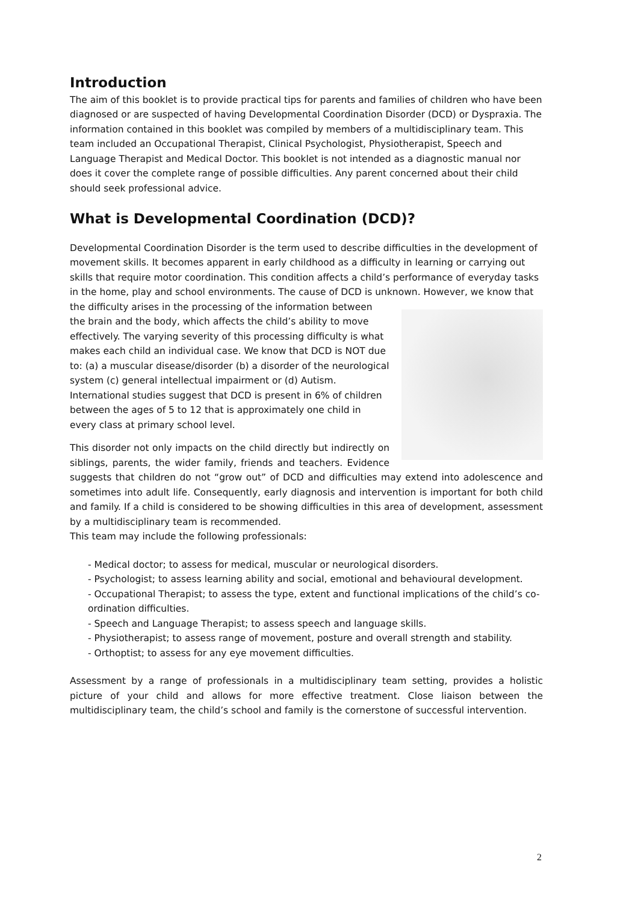Introduction
The aim of this booklet is to provide practical tips for parents and families of children who have been diagnosed or are suspected of having Developmental Coordination Disorder (DCD) or Dyspraxia. The information contained in this booklet was compiled by members of a multidisciplinary team. This team included an Occupational Therapist, Clinical Psychologist, Physiotherapist, Speech and Language Therapist and Medical Doctor. This booklet is not intended as a diagnostic manual nor does it cover the complete range of possible difficulties. Any parent concerned about their child should seek professional advice.
What is Developmental Coordination (DCD)?
Developmental Coordination Disorder is the term used to describe difficulties in the development of movement skills. It becomes apparent in early childhood as a difficulty in learning or carrying out skills that require motor coordination. This condition affects a child’s performance of everyday tasks in the home, play and school environments. The cause of DCD is unknown. However, we know that the difficulty arises in the processing of the information between the brain and the body, which affects the child’s ability to move effectively. The varying severity of this processing difficulty is what makes each child an individual case. We know that DCD is NOT due to: (a) a muscular disease/disorder (b) a disorder of the neurological system (c) general intellectual impairment or (d) Autism. International studies suggest that DCD is present in 6% of children between the ages of 5 to 12 that is approximately one child in every class at primary school level.
This disorder not only impacts on the child directly but indirectly on siblings, parents, the wider family, friends and teachers. Evidence suggests that children do not “grow out” of DCD and difficulties may extend into adolescence and sometimes into adult life. Consequently, early diagnosis and intervention is important for both child and family. If a child is considered to be showing difficulties in this area of development, assessment by a multidisciplinary team is recommended.
This team may include the following professionals:
- Medical doctor; to assess for medical, muscular or neurological disorders.
- Psychologist; to assess learning ability and social, emotional and behavioural development.
- Occupational Therapist; to assess the type, extent and functional implications of the child’s co-ordination difficulties.
- Speech and Language Therapist; to assess speech and language skills.
- Physiotherapist; to assess range of movement, posture and overall strength and stability.
- Orthoptist; to assess for any eye movement difficulties.
Assessment by a range of professionals in a multidisciplinary team setting, provides a holistic picture of your child and allows for more effective treatment. Close liaison between the multidisciplinary team, the child’s school and family is the cornerstone of successful intervention.
2